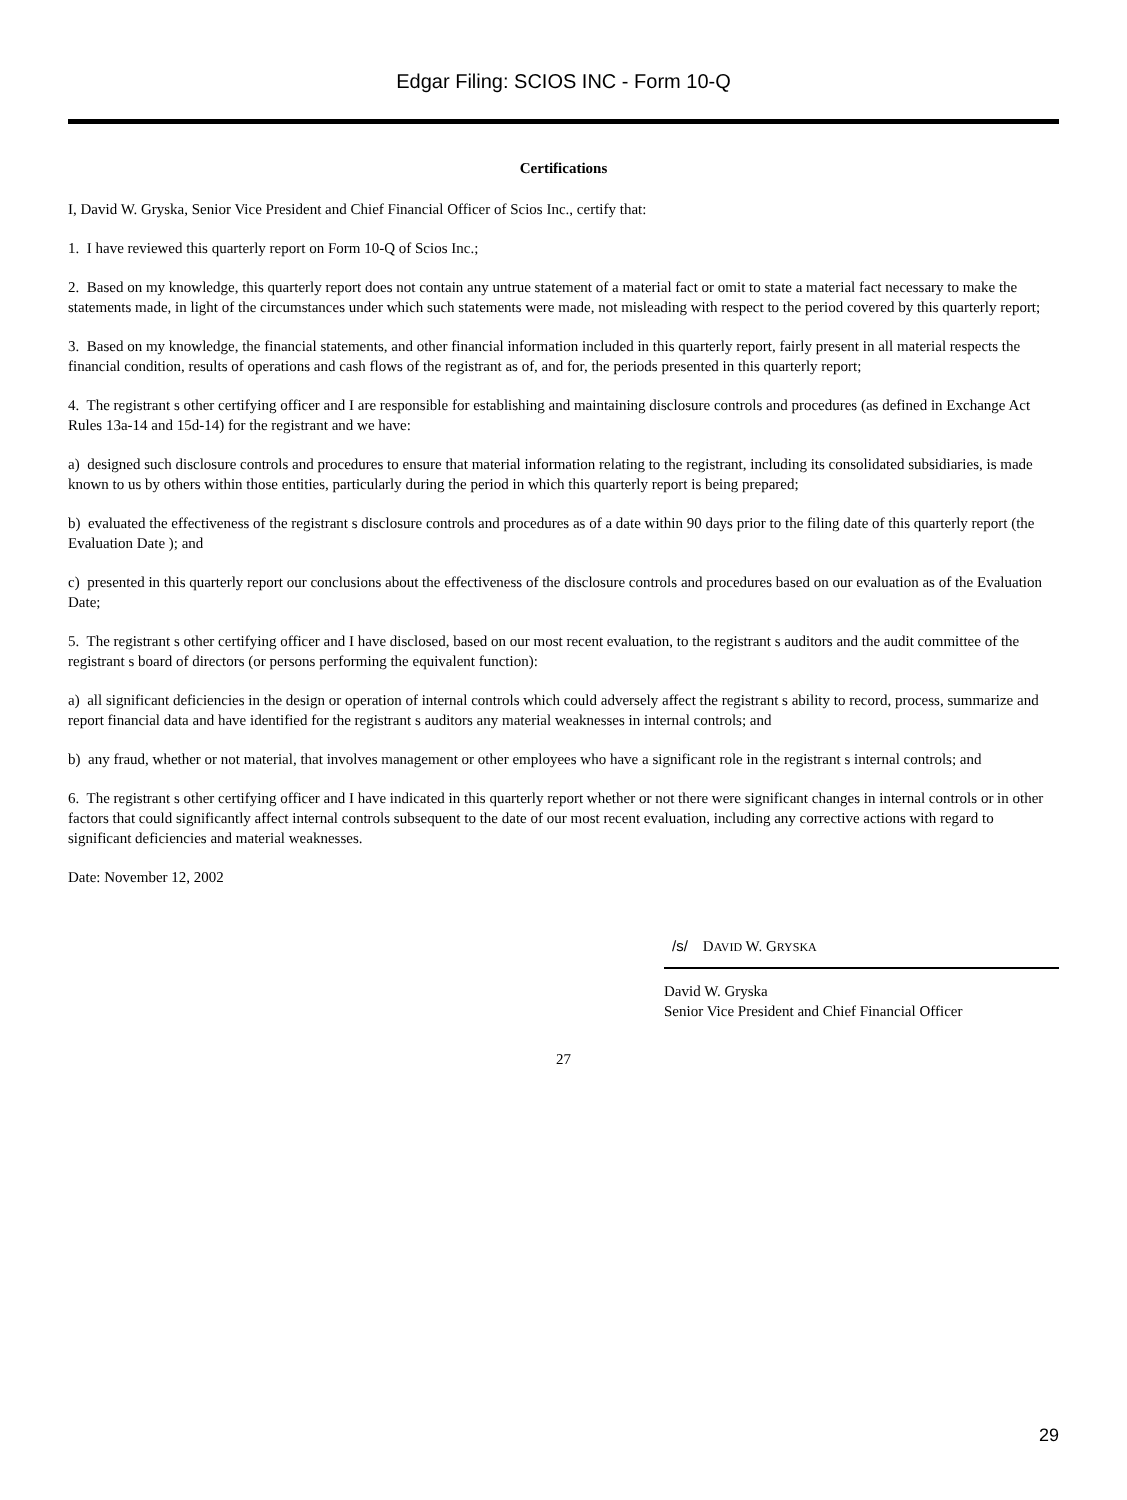Edgar Filing: SCIOS INC - Form 10-Q
Certifications
I, David W. Gryska, Senior Vice President and Chief Financial Officer of Scios Inc., certify that:
1. I have reviewed this quarterly report on Form 10-Q of Scios Inc.;
2. Based on my knowledge, this quarterly report does not contain any untrue statement of a material fact or omit to state a material fact necessary to make the statements made, in light of the circumstances under which such statements were made, not misleading with respect to the period covered by this quarterly report;
3. Based on my knowledge, the financial statements, and other financial information included in this quarterly report, fairly present in all material respects the financial condition, results of operations and cash flows of the registrant as of, and for, the periods presented in this quarterly report;
4. The registrant s other certifying officer and I are responsible for establishing and maintaining disclosure controls and procedures (as defined in Exchange Act Rules 13a-14 and 15d-14) for the registrant and we have:
a) designed such disclosure controls and procedures to ensure that material information relating to the registrant, including its consolidated subsidiaries, is made known to us by others within those entities, particularly during the period in which this quarterly report is being prepared;
b) evaluated the effectiveness of the registrant s disclosure controls and procedures as of a date within 90 days prior to the filing date of this quarterly report (the Evaluation Date ); and
c) presented in this quarterly report our conclusions about the effectiveness of the disclosure controls and procedures based on our evaluation as of the Evaluation Date;
5. The registrant s other certifying officer and I have disclosed, based on our most recent evaluation, to the registrant s auditors and the audit committee of the registrant s board of directors (or persons performing the equivalent function):
a) all significant deficiencies in the design or operation of internal controls which could adversely affect the registrant s ability to record, process, summarize and report financial data and have identified for the registrant s auditors any material weaknesses in internal controls; and
b) any fraud, whether or not material, that involves management or other employees who have a significant role in the registrant s internal controls; and
6. The registrant s other certifying officer and I have indicated in this quarterly report whether or not there were significant changes in internal controls or in other factors that could significantly affect internal controls subsequent to the date of our most recent evaluation, including any corrective actions with regard to significant deficiencies and material weaknesses.
Date: November 12, 2002
/s/ DAVID W. GRYSKA
David W. Gryska
Senior Vice President and Chief Financial Officer
27
29